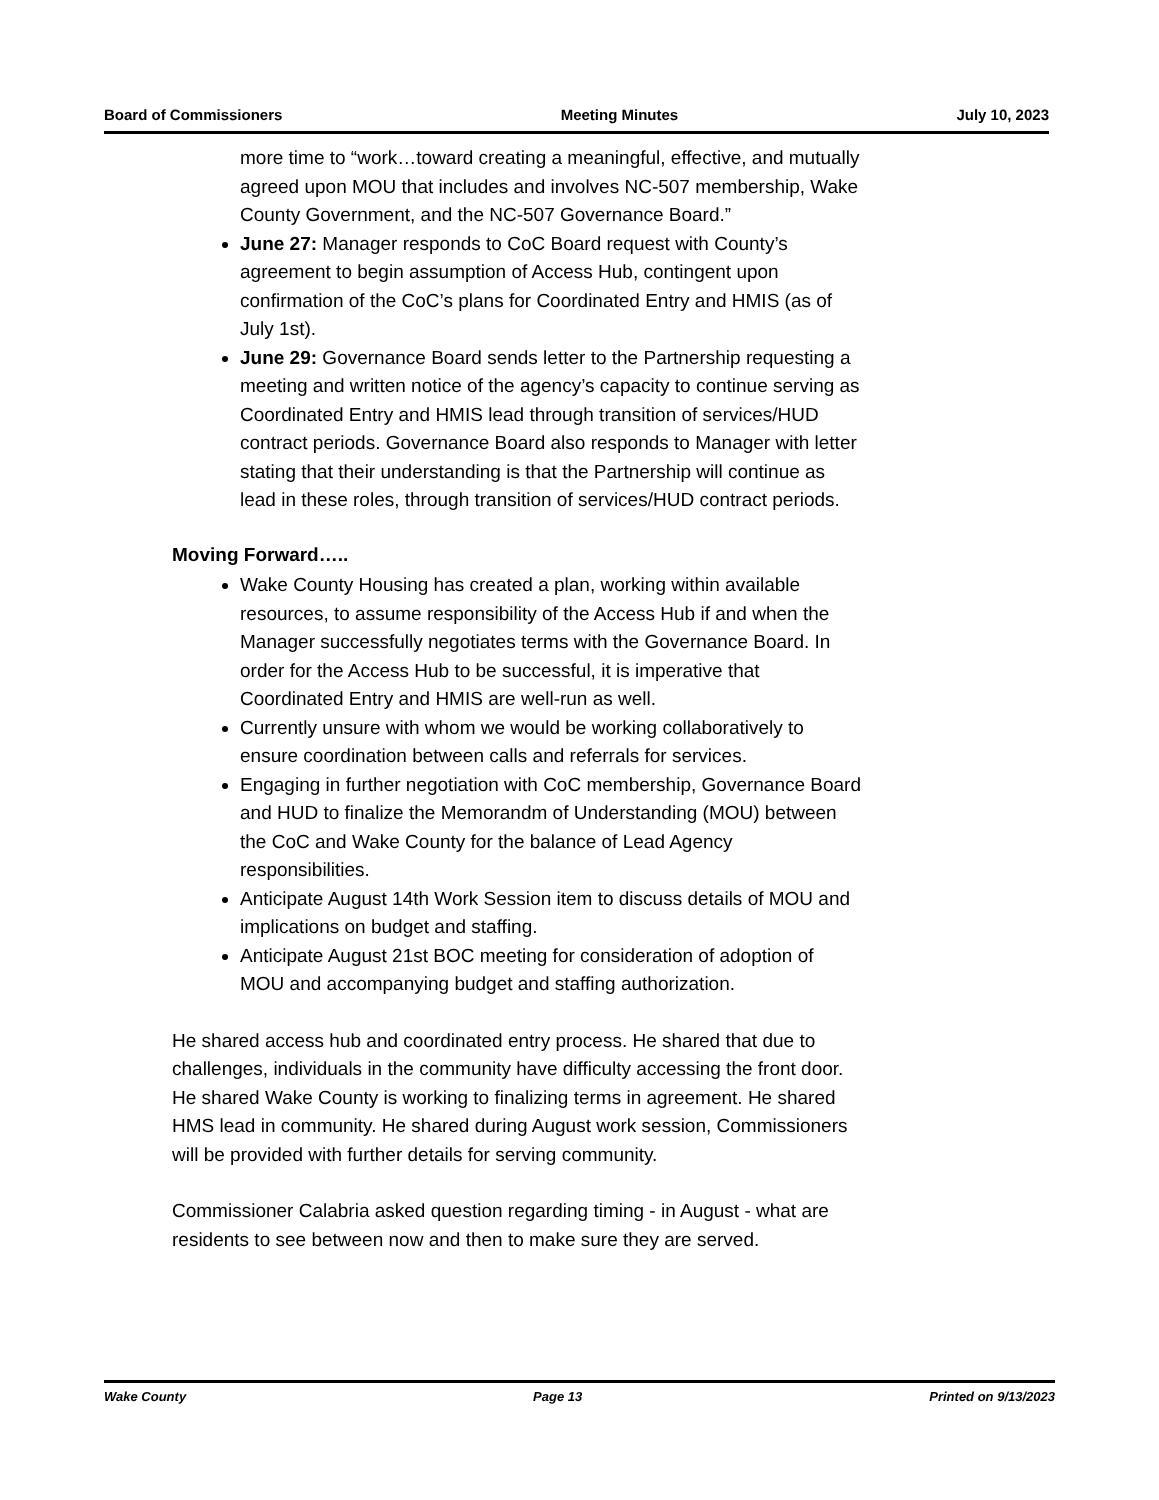Board of Commissioners Meeting Minutes July 10, 2023
more time to “work…toward creating a meaningful, effective, and mutually agreed upon MOU that includes and involves NC-507 membership, Wake County Government, and the NC-507 Governance Board.”
June 27: Manager responds to CoC Board request with County’s agreement to begin assumption of Access Hub, contingent upon confirmation of the CoC’s plans for Coordinated Entry and HMIS (as of July 1st).
June 29: Governance Board sends letter to the Partnership requesting a meeting and written notice of the agency’s capacity to continue serving as Coordinated Entry and HMIS lead through transition of services/HUD contract periods. Governance Board also responds to Manager with letter stating that their understanding is that the Partnership will continue as lead in these roles, through transition of services/HUD contract periods.
Moving Forward…..
Wake County Housing has created a plan, working within available resources, to assume responsibility of the Access Hub if and when the Manager successfully negotiates terms with the Governance Board. In order for the Access Hub to be successful, it is imperative that Coordinated Entry and HMIS are well-run as well.
Currently unsure with whom we would be working collaboratively to ensure coordination between calls and referrals for services.
Engaging in further negotiation with CoC membership, Governance Board and HUD to finalize the Memorandm of Understanding (MOU) between the CoC and Wake County for the balance of Lead Agency responsibilities.
Anticipate August 14th Work Session item to discuss details of MOU and implications on budget and staffing.
Anticipate August 21st BOC meeting for consideration of adoption of MOU and accompanying budget and staffing authorization.
He shared access hub and coordinated entry process. He shared that due to challenges, individuals in the community have difficulty accessing the front door. He shared Wake County is working to finalizing terms in agreement. He shared HMS lead in community. He shared during August work session, Commissioners will be provided with further details for serving community.
Commissioner Calabria asked question regarding timing - in August - what are residents to see between now and then to make sure they are served.
Wake County Page 13 Printed on 9/13/2023